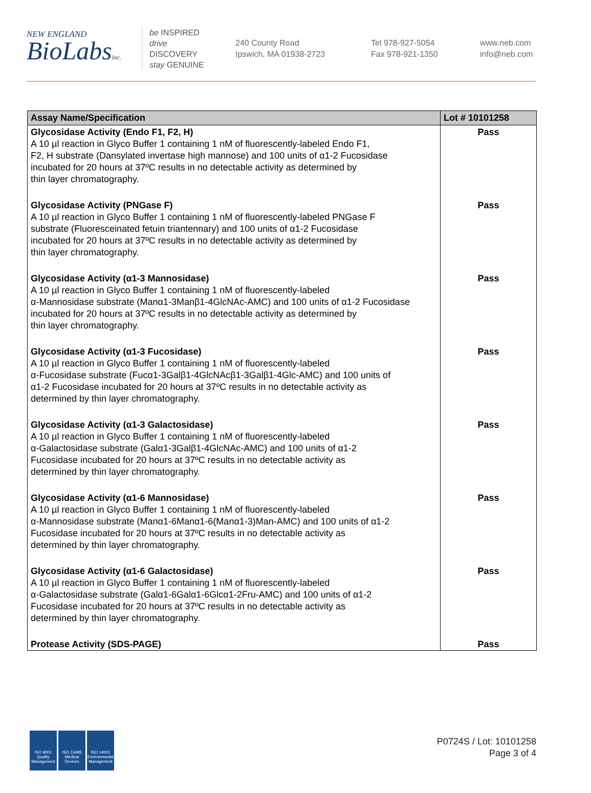NEW ENGLAND
BioLabsInc.
be INSPIRED
drive DISCOVERY
stay GENUINE
240 County Road
Ipswich, MA 01938-2723
Tel 978-927-5054
Fax 978-921-1350
www.neb.com
info@neb.com
| Assay Name/Specification | Lot # 10101258 |
| --- | --- |
| Glycosidase Activity (Endo F1, F2, H) A 10 µl reaction in Glyco Buffer 1 containing 1 nM of fluorescently-labeled Endo F1, F2, H substrate (Dansylated invertase high mannose) and 100 units of α1-2 Fucosidase incubated for 20 hours at 37ºC results in no detectable activity as determined by thin layer chromatography. | Pass |
| Glycosidase Activity (PNGase F) A 10 µl reaction in Glyco Buffer 1 containing 1 nM of fluorescently-labeled PNGase F substrate (Fluoresceinated fetuin triantennary) and 100 units of α1-2 Fucosidase incubated for 20 hours at 37ºC results in no detectable activity as determined by thin layer chromatography. | Pass |
| Glycosidase Activity (α1-3 Mannosidase) A 10 µl reaction in Glyco Buffer 1 containing 1 nM of fluorescently-labeled α-Mannosidase substrate (Manα1-3Manβ1-4GlcNAc-AMC) and 100 units of α1-2 Fucosidase incubated for 20 hours at 37ºC results in no detectable activity as determined by thin layer chromatography. | Pass |
| Glycosidase Activity (α1-3 Fucosidase) A 10 µl reaction in Glyco Buffer 1 containing 1 nM of fluorescently-labeled α-Fucosidase substrate (Fucα1-3Galβ1-4GlcNAcβ1-3Galβ1-4Glc-AMC) and 100 units of α1-2 Fucosidase incubated for 20 hours at 37ºC results in no detectable activity as determined by thin layer chromatography. | Pass |
| Glycosidase Activity (α1-3 Galactosidase) A 10 µl reaction in Glyco Buffer 1 containing 1 nM of fluorescently-labeled α-Galactosidase substrate (Galα1-3Galβ1-4GlcNAc-AMC) and 100 units of α1-2 Fucosidase incubated for 20 hours at 37ºC results in no detectable activity as determined by thin layer chromatography. | Pass |
| Glycosidase Activity (α1-6 Mannosidase) A 10 µl reaction in Glyco Buffer 1 containing 1 nM of fluorescently-labeled α-Mannosidase substrate (Manα1-6Manα1-6(Manα1-3)Man-AMC) and 100 units of α1-2 Fucosidase incubated for 20 hours at 37ºC results in no detectable activity as determined by thin layer chromatography. | Pass |
| Glycosidase Activity (α1-6 Galactosidase) A 10 µl reaction in Glyco Buffer 1 containing 1 nM of fluorescently-labeled α-Galactosidase substrate (Galα1-6Galα1-6Glcα1-2Fru-AMC) and 100 units of α1-2 Fucosidase incubated for 20 hours at 37ºC results in no detectable activity as determined by thin layer chromatography. | Pass |
| Protease Activity (SDS-PAGE) | Pass |
ISO 9001
Quality Management
ISO 13485
Medical Devices
ISO 14001
Environmental Management
P0724S / Lot: 10101258
Page 3 of 4